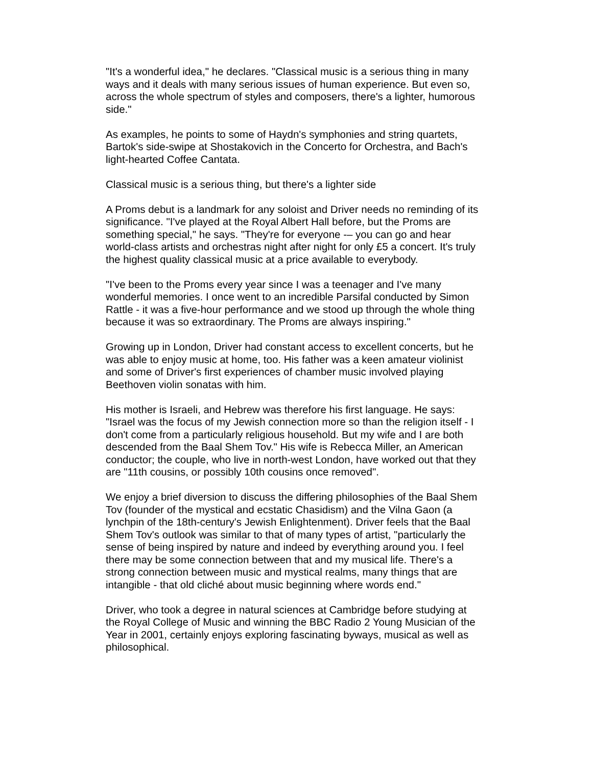"It's a wonderful idea," he declares. "Classical music is a serious thing in many ways and it deals with many serious issues of human experience. But even so, across the whole spectrum of styles and composers, there's a lighter, humorous side."
As examples, he points to some of Haydn's symphonies and string quartets, Bartok's side-swipe at Shostakovich in the Concerto for Orchestra, and Bach's light-hearted Coffee Cantata.
Classical music is a serious thing, but there's a lighter side
A Proms debut is a landmark for any soloist and Driver needs no reminding of its significance. "I've played at the Royal Albert Hall before, but the Proms are something special," he says. "They're for everyone -– you can go and hear world-class artists and orchestras night after night for only £5 a concert. It's truly the highest quality classical music at a price available to everybody.
"I've been to the Proms every year since I was a teenager and I've many wonderful memories. I once went to an incredible Parsifal conducted by Simon Rattle - it was a five-hour performance and we stood up through the whole thing because it was so extraordinary. The Proms are always inspiring."
Growing up in London, Driver had constant access to excellent concerts, but he was able to enjoy music at home, too. His father was a keen amateur violinist and some of Driver's first experiences of chamber music involved playing Beethoven violin sonatas with him.
His mother is Israeli, and Hebrew was therefore his first language. He says: "Israel was the focus of my Jewish connection more so than the religion itself - I don't come from a particularly religious household. But my wife and I are both descended from the Baal Shem Tov." His wife is Rebecca Miller, an American conductor; the couple, who live in north-west London, have worked out that they are "11th cousins, or possibly 10th cousins once removed".
We enjoy a brief diversion to discuss the differing philosophies of the Baal Shem Tov (founder of the mystical and ecstatic Chasidism) and the Vilna Gaon (a lynchpin of the 18th-century's Jewish Enlightenment). Driver feels that the Baal Shem Tov's outlook was similar to that of many types of artist, "particularly the sense of being inspired by nature and indeed by everything around you. I feel there may be some connection between that and my musical life. There's a strong connection between music and mystical realms, many things that are intangible - that old cliché about music beginning where words end."
Driver, who took a degree in natural sciences at Cambridge before studying at the Royal College of Music and winning the BBC Radio 2 Young Musician of the Year in 2001, certainly enjoys exploring fascinating byways, musical as well as philosophical.